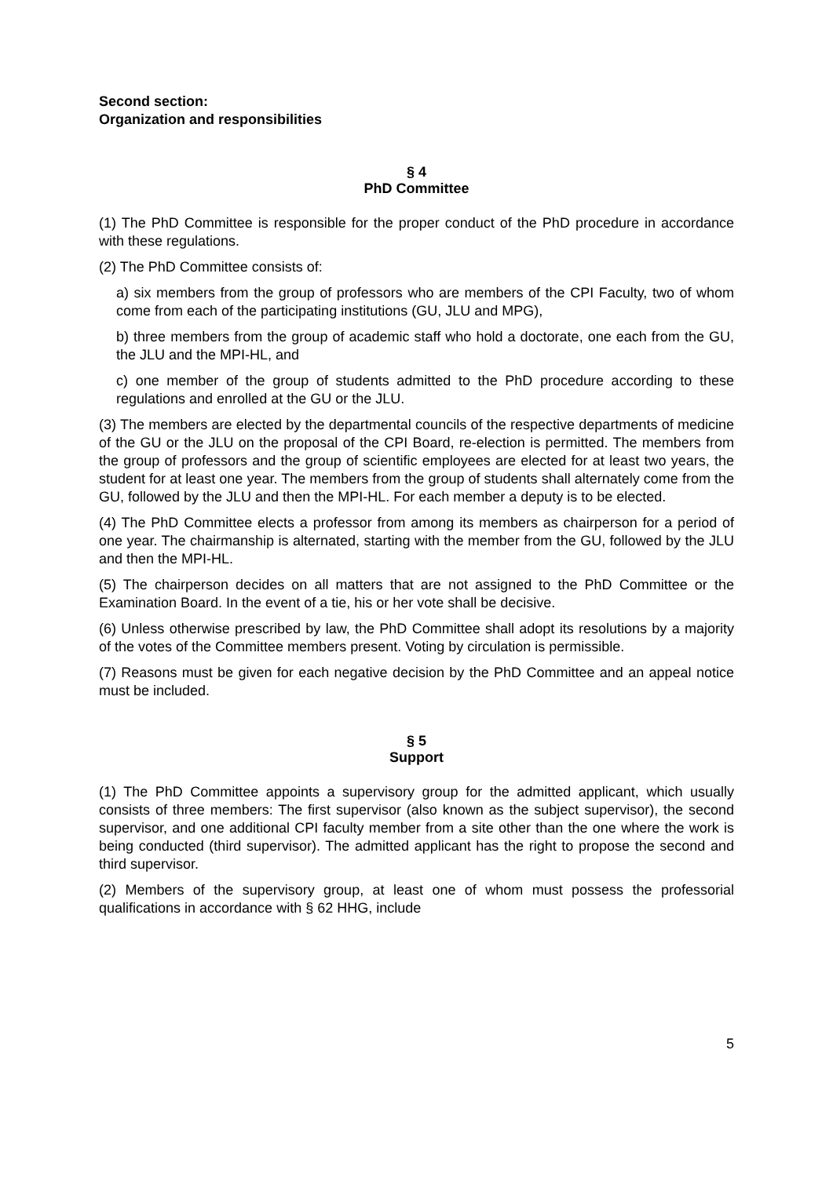Second section:
Organization and responsibilities
§ 4
PhD Committee
(1) The PhD Committee is responsible for the proper conduct of the PhD procedure in accordance with these regulations.
(2) The PhD Committee consists of:
a) six members from the group of professors who are members of the CPI Faculty, two of whom come from each of the participating institutions (GU, JLU and MPG),
b) three members from the group of academic staff who hold a doctorate, one each from the GU, the JLU and the MPI-HL, and
c) one member of the group of students admitted to the PhD procedure according to these regulations and enrolled at the GU or the JLU.
(3) The members are elected by the departmental councils of the respective departments of medicine of the GU or the JLU on the proposal of the CPI Board, re-election is permitted. The members from the group of professors and the group of scientific employees are elected for at least two years, the student for at least one year. The members from the group of students shall alternately come from the GU, followed by the JLU and then the MPI-HL. For each member a deputy is to be elected.
(4) The PhD Committee elects a professor from among its members as chairperson for a period of one year. The chairmanship is alternated, starting with the member from the GU, followed by the JLU and then the MPI-HL.
(5) The chairperson decides on all matters that are not assigned to the PhD Committee or the Examination Board. In the event of a tie, his or her vote shall be decisive.
(6) Unless otherwise prescribed by law, the PhD Committee shall adopt its resolutions by a majority of the votes of the Committee members present. Voting by circulation is permissible.
(7) Reasons must be given for each negative decision by the PhD Committee and an appeal notice must be included.
§ 5
Support
(1) The PhD Committee appoints a supervisory group for the admitted applicant, which usually consists of three members: The first supervisor (also known as the subject supervisor), the second supervisor, and one additional CPI faculty member from a site other than the one where the work is being conducted (third supervisor). The admitted applicant has the right to propose the second and third supervisor.
(2) Members of the supervisory group, at least one of whom must possess the professorial qualifications in accordance with § 62 HHG, include
5